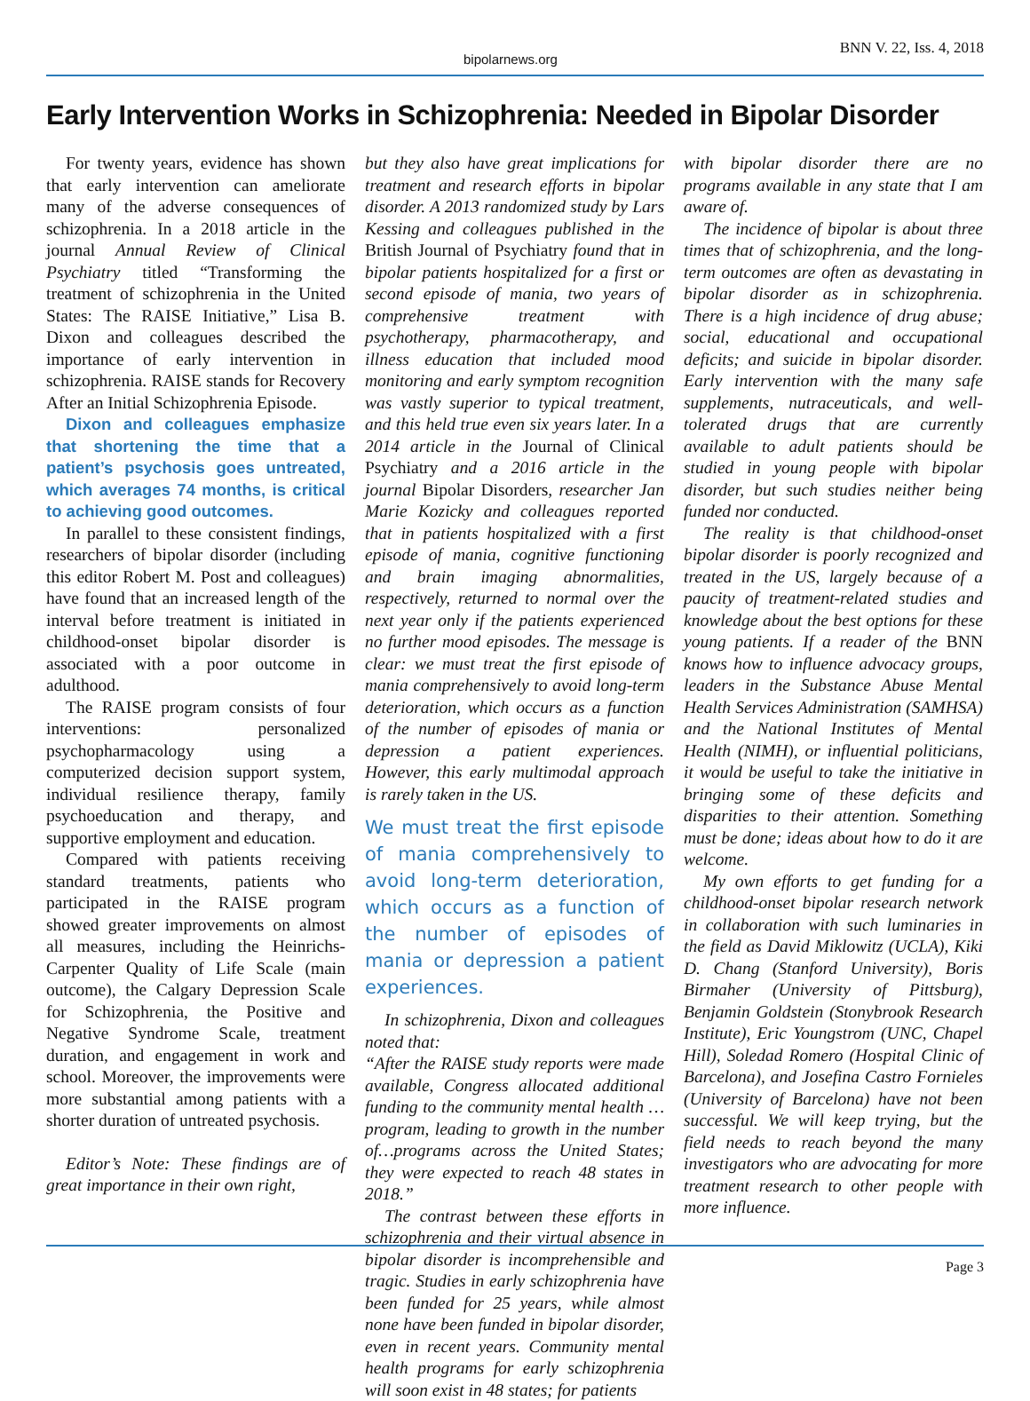bipolarnews.org
BNN V. 22, Iss. 4, 2018
Early Intervention Works in Schizophrenia: Needed in Bipolar Disorder
For twenty years, evidence has shown that early intervention can ameliorate many of the adverse consequences of schizophrenia. In a 2018 article in the journal Annual Review of Clinical Psychiatry titled “Transforming the treatment of schizophrenia in the United States: The RAISE Initiative,” Lisa B. Dixon and colleagues described the importance of early intervention in schizophrenia. RAISE stands for Recovery After an Initial Schizophrenia Episode.
Dixon and colleagues emphasize that shortening the time that a patient’s psychosis goes untreated, which averages 74 months, is critical to achieving good outcomes.
In parallel to these consistent findings, researchers of bipolar disorder (including this editor Robert M. Post and colleagues) have found that an increased length of the interval before treatment is initiated in childhood-onset bipolar disorder is associated with a poor outcome in adulthood.
The RAISE program consists of four interventions: personalized psychopharmacology using a computerized decision support system, individual resilience therapy, family psychoeducation and therapy, and supportive employment and education.
Compared with patients receiving standard treatments, patients who participated in the RAISE program showed greater improvements on almost all measures, including the Heinrichs-Carpenter Quality of Life Scale (main outcome), the Calgary Depression Scale for Schizophrenia, the Positive and Negative Syndrome Scale, treatment duration, and engagement in work and school. Moreover, the improvements were more substantial among patients with a shorter duration of untreated psychosis.
Editor’s Note: These findings are of great importance in their own right,
but they also have great implications for treatment and research efforts in bipolar disorder. A 2013 randomized study by Lars Kessing and colleagues published in the British Journal of Psychiatry found that in bipolar patients hospitalized for a first or second episode of mania, two years of comprehensive treatment with psychotherapy, pharmacotherapy, and illness education that included mood monitoring and early symptom recognition was vastly superior to typical treatment, and this held true even six years later. In a 2014 article in the Journal of Clinical Psychiatry and a 2016 article in the journal Bipolar Disorders, researcher Jan Marie Kozicky and colleagues reported that in patients hospitalized with a first episode of mania, cognitive functioning and brain imaging abnormalities, respectively, returned to normal over the next year only if the patients experienced no further mood episodes. The message is clear: we must treat the first episode of mania comprehensively to avoid long-term deterioration, which occurs as a function of the number of episodes of mania or depression a patient experiences. However, this early multimodal approach is rarely taken in the US.
We must treat the first episode of mania comprehensively to avoid long-term deterioration, which occurs as a function of the number of episodes of mania or depression a patient experiences.
In schizophrenia, Dixon and colleagues noted that:
“After the RAISE study reports were made available, Congress allocated additional funding to the community mental health … program, leading to growth in the number of…programs across the United States; they were expected to reach 48 states in 2018.”
The contrast between these efforts in schizophrenia and their virtual absence in bipolar disorder is incomprehensible and tragic. Studies in early schizophrenia have been funded for 25 years, while almost none have been funded in bipolar disorder, even in recent years. Community mental health programs for early schizophrenia will soon exist in 48 states; for patients
with bipolar disorder there are no programs available in any state that I am aware of.
The incidence of bipolar is about three times that of schizophrenia, and the long-term outcomes are often as devastating in bipolar disorder as in schizophrenia. There is a high incidence of drug abuse; social, educational and occupational deficits; and suicide in bipolar disorder. Early intervention with the many safe supplements, nutraceuticals, and well-tolerated drugs that are currently available to adult patients should be studied in young people with bipolar disorder, but such studies neither being funded nor conducted.
The reality is that childhood-onset bipolar disorder is poorly recognized and treated in the US, largely because of a paucity of treatment-related studies and knowledge about the best options for these young patients. If a reader of the BNN knows how to influence advocacy groups, leaders in the Substance Abuse Mental Health Services Administration (SAMHSA) and the National Institutes of Mental Health (NIMH), or influential politicians, it would be useful to take the initiative in bringing some of these deficits and disparities to their attention. Something must be done; ideas about how to do it are welcome.
My own efforts to get funding for a childhood-onset bipolar research network in collaboration with such luminaries in the field as David Miklowitz (UCLA), Kiki D. Chang (Stanford University), Boris Birmaher (University of Pittsburg), Benjamin Goldstein (Stonybrook Research Institute), Eric Youngstrom (UNC, Chapel Hill), Soledad Romero (Hospital Clinic of Barcelona), and Josefina Castro Fornieles (University of Barcelona) have not been successful. We will keep trying, but the field needs to reach beyond the many investigators who are advocating for more treatment research to other people with more influence.
Page 3